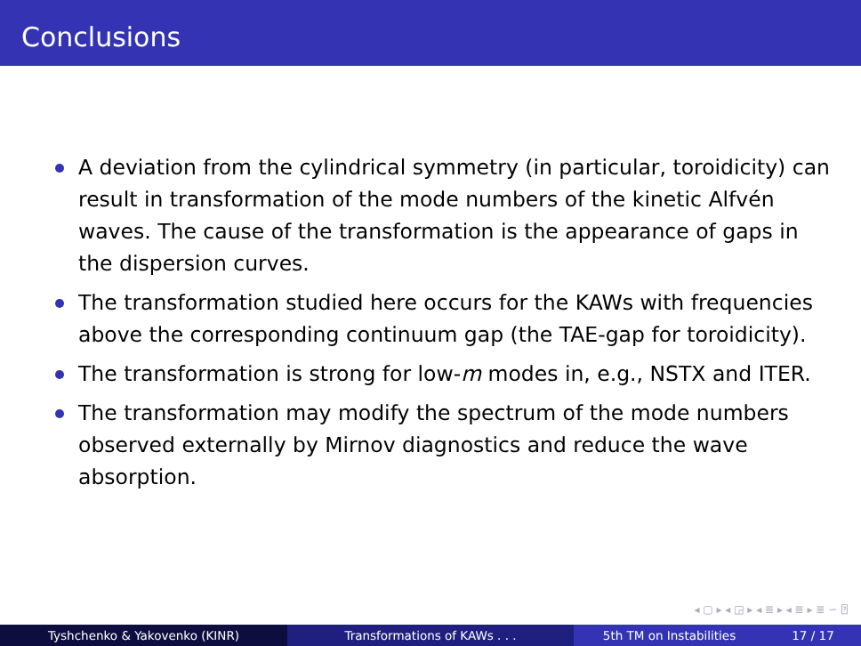Conclusions
A deviation from the cylindrical symmetry (in particular, toroidicity) can result in transformation of the mode numbers of the kinetic Alfvén waves. The cause of the transformation is the appearance of gaps in the dispersion curves.
The transformation studied here occurs for the KAWs with frequencies above the corresponding continuum gap (the TAE-gap for toroidicity).
The transformation is strong for low-m modes in, e.g., NSTX and ITER.
The transformation may modify the spectrum of the mode numbers observed externally by Mirnov diagnostics and reduce the wave absorption.
◂ ▢ ▸ ◂ ◲ ▸ ◂ ≣ ▸ ◂ ≣ ▸ ≣ ∽ ⍰
Tyshchenko & Yakovenko (KINR) Transformations of KAWs . . . 5th TM on Instabilities 17 / 17